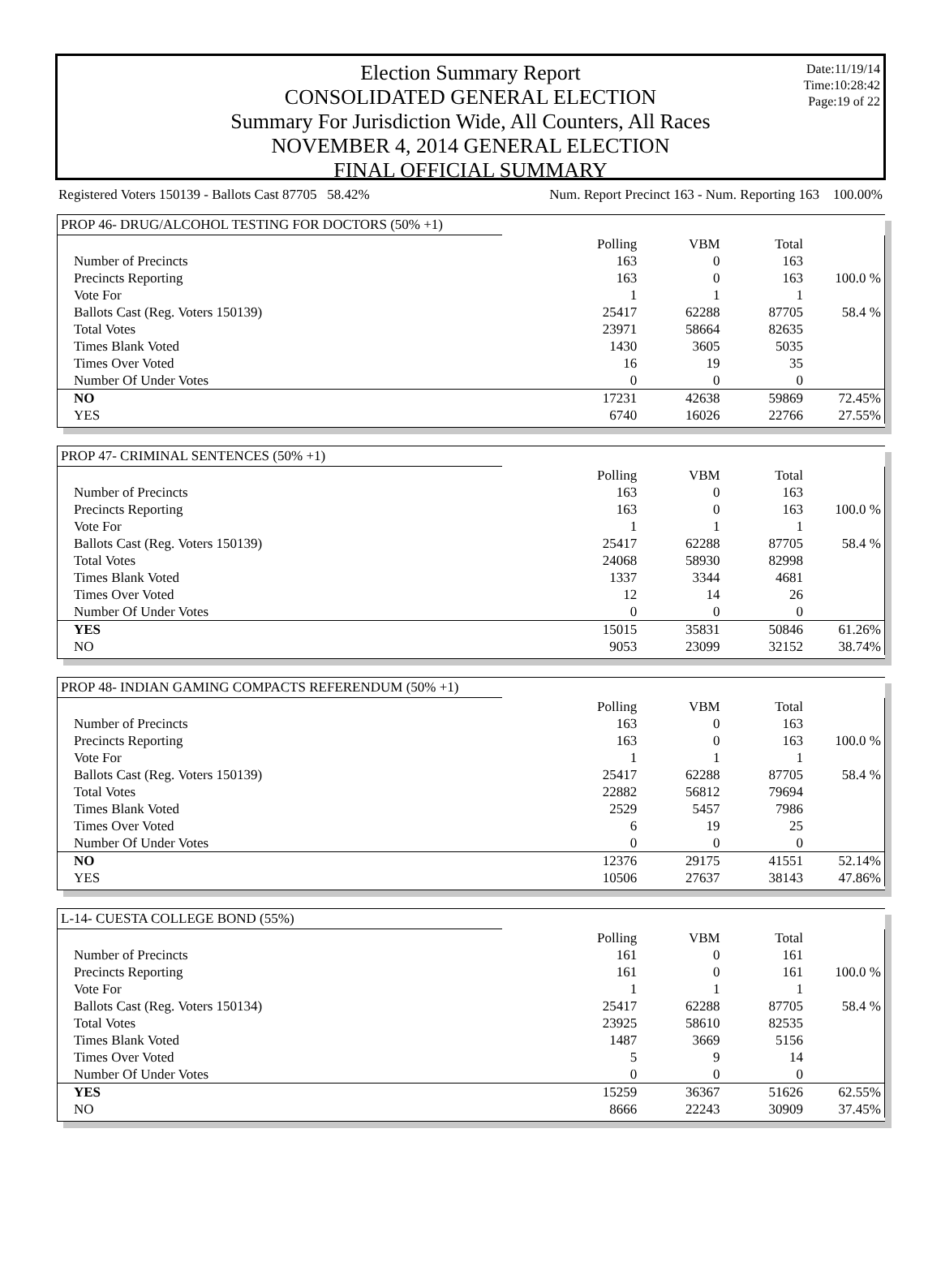Date:11/19/14
Time:10:28:42
Page:19 of 22
Election Summary Report
CONSOLIDATED GENERAL ELECTION
Summary For Jurisdiction Wide, All Counters, All Races
NOVEMBER 4, 2014 GENERAL ELECTION
FINAL OFFICIAL SUMMARY
Registered Voters 150139 - Ballots Cast 87705 58.42% Num. Report Precinct 163 - Num. Reporting 163 100.00%
PROP 46- DRUG/ALCOHOL TESTING FOR DOCTORS (50% +1)
| | Polling | VBM | Total | |
| Number of Precincts | 163 | 0 | 163 | |
| Precincts Reporting | 163 | 0 | 163 | 100.0 % |
| Vote For | 1 | 1 | 1 | |
| Ballots Cast (Reg. Voters 150139) | 25417 | 62288 | 87705 | 58.4 % |
| Total Votes | 23971 | 58664 | 82635 | |
| Times Blank Voted | 1430 | 3605 | 5035 | |
| Times Over Voted | 16 | 19 | 35 | |
| Number Of Under Votes | 0 | 0 | 0 | |
| NO | 17231 | 42638 | 59869 | 72.45% |
| YES | 6740 | 16026 | 22766 | 27.55% |
PROP 47- CRIMINAL SENTENCES (50% +1)
| | Polling | VBM | Total | |
| Number of Precincts | 163 | 0 | 163 | |
| Precincts Reporting | 163 | 0 | 163 | 100.0 % |
| Vote For | 1 | 1 | 1 | |
| Ballots Cast (Reg. Voters 150139) | 25417 | 62288 | 87705 | 58.4 % |
| Total Votes | 24068 | 58930 | 82998 | |
| Times Blank Voted | 1337 | 3344 | 4681 | |
| Times Over Voted | 12 | 14 | 26 | |
| Number Of Under Votes | 0 | 0 | 0 | |
| YES | 15015 | 35831 | 50846 | 61.26% |
| NO | 9053 | 23099 | 32152 | 38.74% |
PROP 48- INDIAN GAMING COMPACTS REFERENDUM (50% +1)
| | Polling | VBM | Total | |
| Number of Precincts | 163 | 0 | 163 | |
| Precincts Reporting | 163 | 0 | 163 | 100.0 % |
| Vote For | 1 | 1 | 1 | |
| Ballots Cast (Reg. Voters 150139) | 25417 | 62288 | 87705 | 58.4 % |
| Total Votes | 22882 | 56812 | 79694 | |
| Times Blank Voted | 2529 | 5457 | 7986 | |
| Times Over Voted | 6 | 19 | 25 | |
| Number Of Under Votes | 0 | 0 | 0 | |
| NO | 12376 | 29175 | 41551 | 52.14% |
| YES | 10506 | 27637 | 38143 | 47.86% |
L-14- CUESTA COLLEGE BOND (55%)
| | Polling | VBM | Total | |
| Number of Precincts | 161 | 0 | 161 | |
| Precincts Reporting | 161 | 0 | 161 | 100.0 % |
| Vote For | 1 | 1 | 1 | |
| Ballots Cast (Reg. Voters 150134) | 25417 | 62288 | 87705 | 58.4 % |
| Total Votes | 23925 | 58610 | 82535 | |
| Times Blank Voted | 1487 | 3669 | 5156 | |
| Times Over Voted | 5 | 9 | 14 | |
| Number Of Under Votes | 0 | 0 | 0 | |
| YES | 15259 | 36367 | 51626 | 62.55% |
| NO | 8666 | 22243 | 30909 | 37.45% |